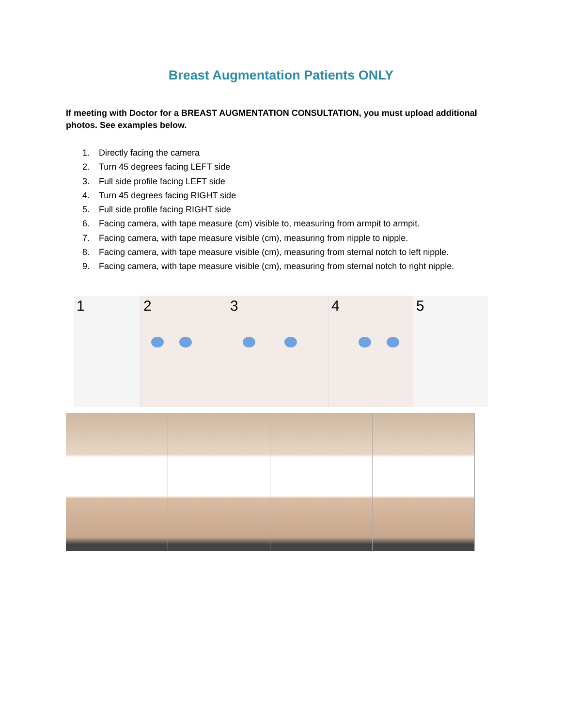Breast Augmentation Patients ONLY
If meeting with Doctor for a BREAST AUGMENTATION CONSULTATION, you must upload additional photos. See examples below.
1. Directly facing the camera
2. Turn 45 degrees facing LEFT side
3. Full side profile facing LEFT side
4. Turn 45 degrees facing RIGHT side
5. Full side profile facing RIGHT side
6. Facing camera, with tape measure (cm) visible to, measuring from armpit to armpit.
7. Facing camera, with tape measure visible (cm), measuring from nipple to nipple.
8. Facing camera, with tape measure visible (cm), measuring from sternal notch to left nipple.
9. Facing camera, with tape measure visible (cm), measuring from sternal notch to right nipple.
1
2
3
4
5